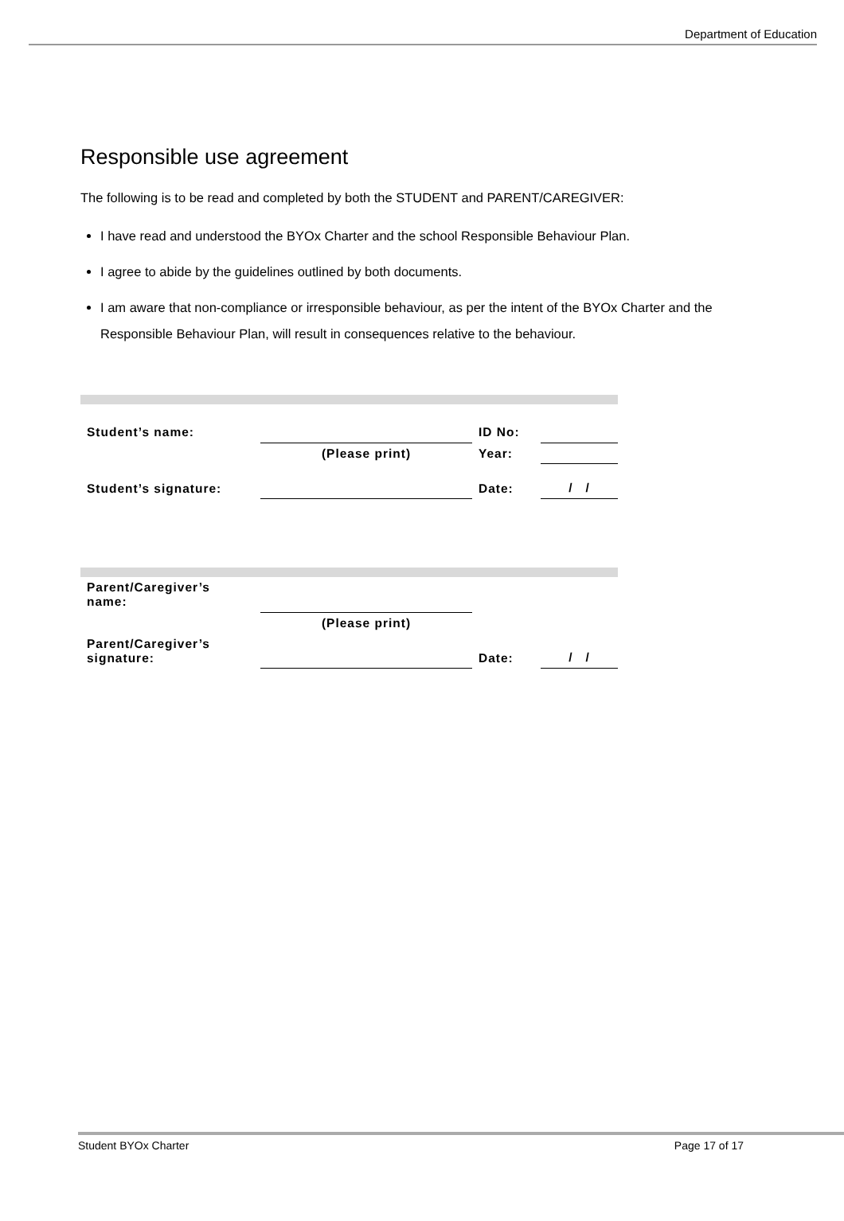Department of Education
Responsible use agreement
The following is to be read and completed by both the STUDENT and PARENT/CAREGIVER:
I have read and understood the BYOx Charter and the school Responsible Behaviour Plan.
I agree to abide by the guidelines outlined by both documents.
I am aware that non-compliance or irresponsible behaviour, as per the intent of the BYOx Charter and the Responsible Behaviour Plan, will result in consequences relative to the behaviour.
| Student’s name: | | ID No: | |
| | (Please print) | Year: | |
| Student’s signature: | | Date: | / / |
| Parent/Caregiver’s name: | | | |
| | (Please print) | | |
| Parent/Caregiver’s signature: | | Date: | / / |
Student BYOx Charter Page 17 of 17